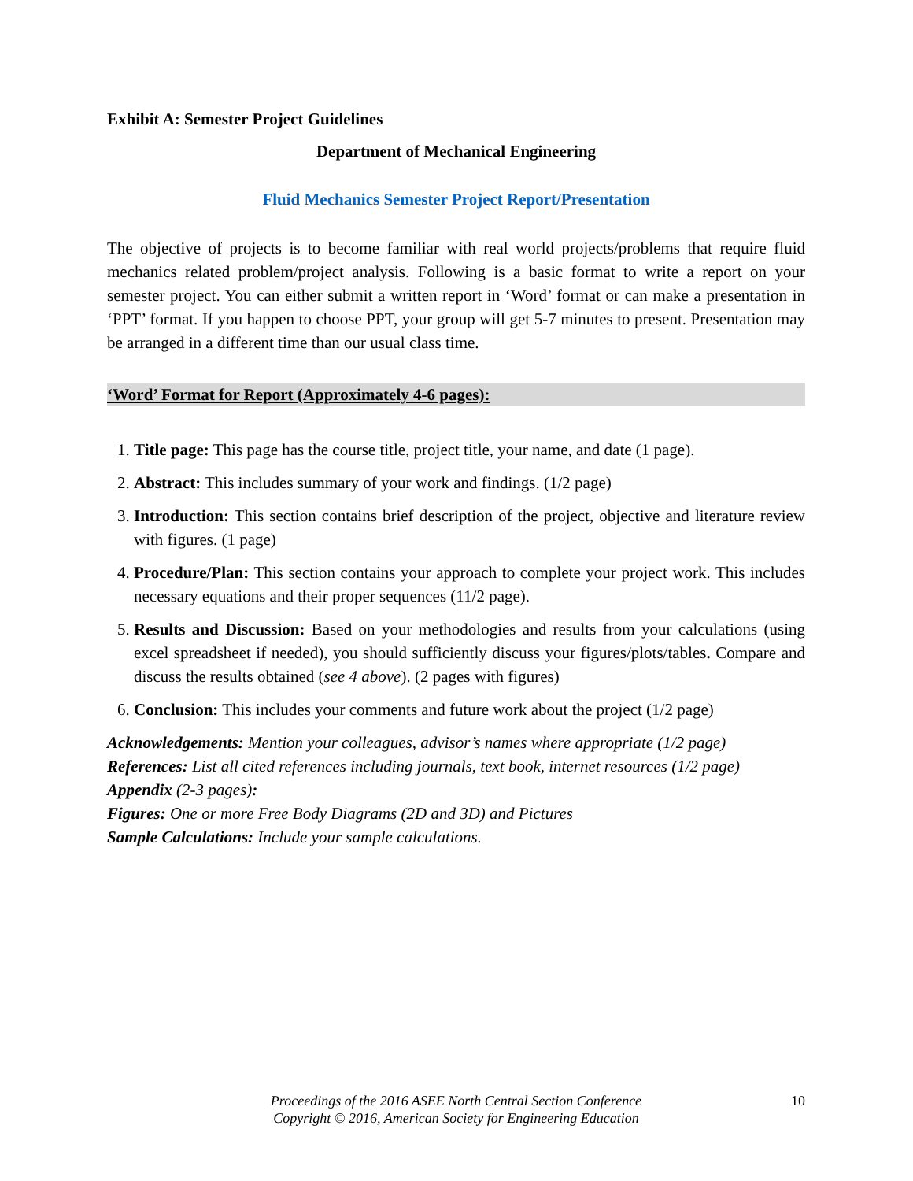Exhibit A: Semester Project Guidelines
Department of Mechanical Engineering
Fluid Mechanics Semester Project Report/Presentation
The objective of projects is to become familiar with real world projects/problems that require fluid mechanics related problem/project analysis. Following is a basic format to write a report on your semester project. You can either submit a written report in ‘Word’ format or can make a presentation in ‘PPT’ format. If you happen to choose PPT, your group will get 5-7 minutes to present. Presentation may be arranged in a different time than our usual class time.
‘Word’ Format for Report (Approximately 4-6 pages):
1. Title page: This page has the course title, project title, your name, and date (1 page).
2. Abstract: This includes summary of your work and findings. (1/2 page)
3. Introduction: This section contains brief description of the project, objective and literature review with figures. (1 page)
4. Procedure/Plan: This section contains your approach to complete your project work. This includes necessary equations and their proper sequences (11/2 page).
5. Results and Discussion: Based on your methodologies and results from your calculations (using excel spreadsheet if needed), you should sufficiently discuss your figures/plots/tables. Compare and discuss the results obtained (see 4 above). (2 pages with figures)
6. Conclusion: This includes your comments and future work about the project (1/2 page)
Acknowledgements: Mention your colleagues, advisor’s names where appropriate (1/2 page)
References: List all cited references including journals, text book, internet resources (1/2 page)
Appendix (2-3 pages):
Figures: One or more Free Body Diagrams (2D and 3D) and Pictures
Sample Calculations: Include your sample calculations.
Proceedings of the 2016 ASEE North Central Section Conference
Copyright © 2016, American Society for Engineering Education
10